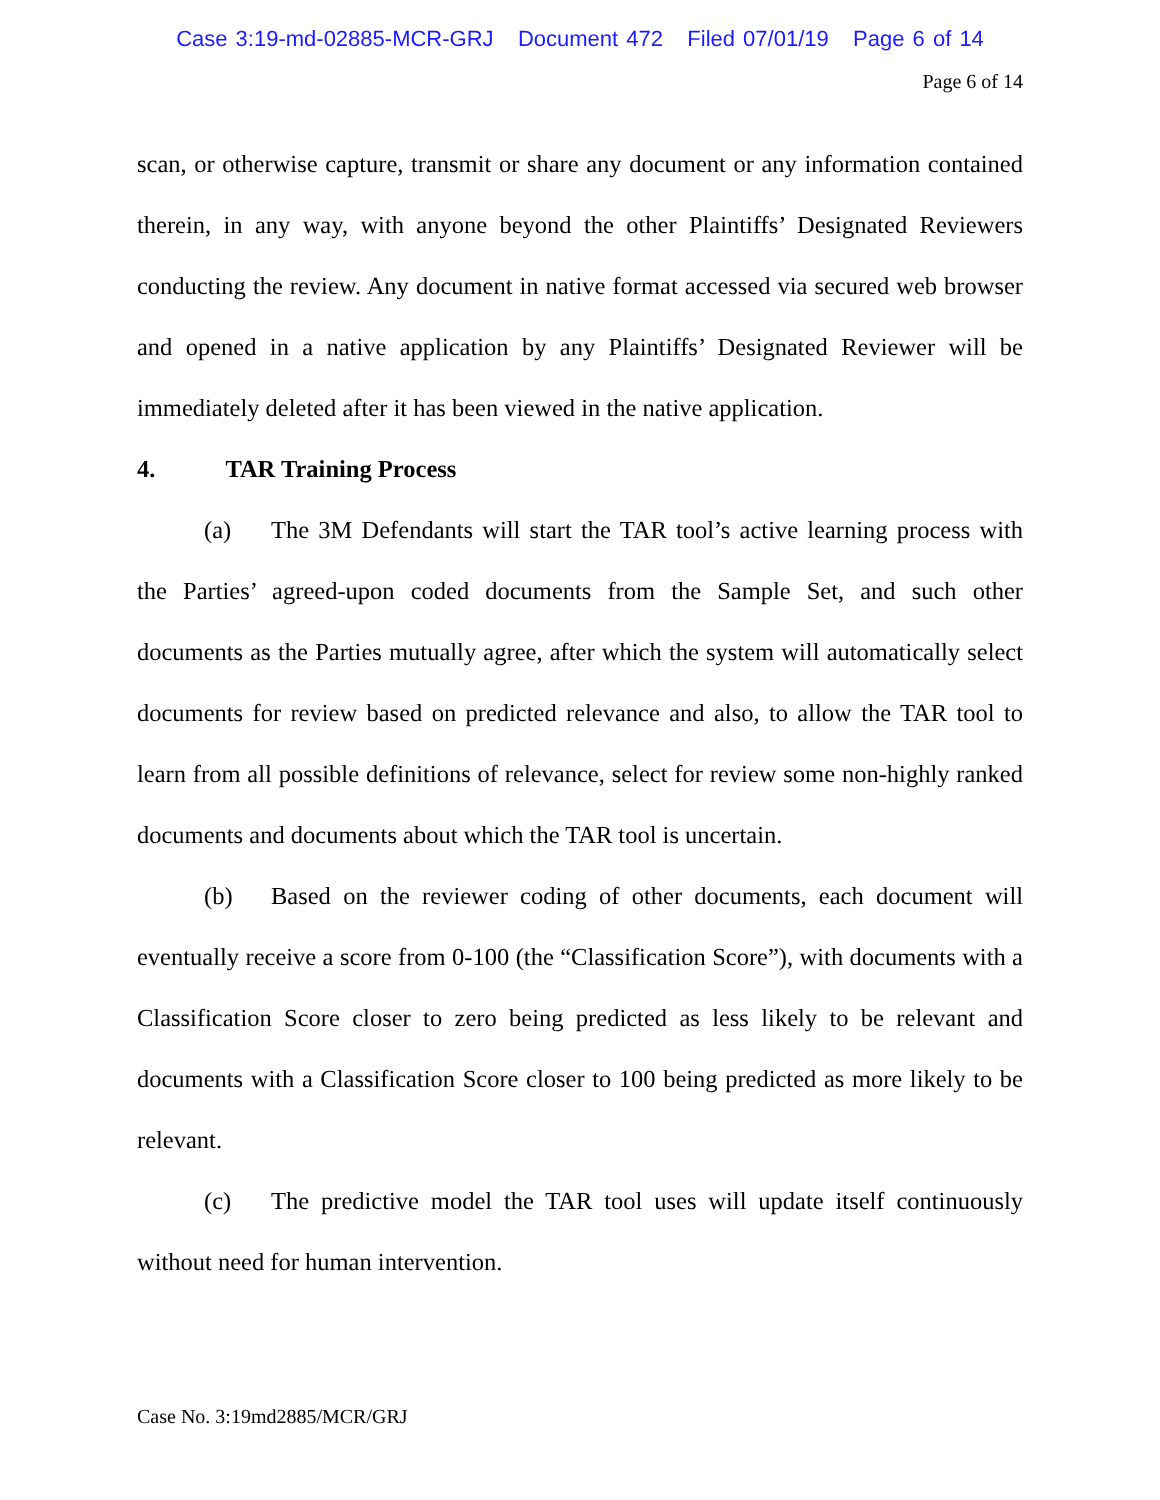Case 3:19-md-02885-MCR-GRJ Document 472 Filed 07/01/19 Page 6 of 14
Page 6 of 14
scan, or otherwise capture, transmit or share any document or any information contained therein, in any way, with anyone beyond the other Plaintiffs’ Designated Reviewers conducting the review. Any document in native format accessed via secured web browser and opened in a native application by any Plaintiffs’ Designated Reviewer will be immediately deleted after it has been viewed in the native application.
4. TAR Training Process
(a) The 3M Defendants will start the TAR tool’s active learning process with the Parties’ agreed-upon coded documents from the Sample Set, and such other documents as the Parties mutually agree, after which the system will automatically select documents for review based on predicted relevance and also, to allow the TAR tool to learn from all possible definitions of relevance, select for review some non-highly ranked documents and documents about which the TAR tool is uncertain.
(b) Based on the reviewer coding of other documents, each document will eventually receive a score from 0-100 (the “Classification Score”), with documents with a Classification Score closer to zero being predicted as less likely to be relevant and documents with a Classification Score closer to 100 being predicted as more likely to be relevant.
(c) The predictive model the TAR tool uses will update itself continuously without need for human intervention.
Case No. 3:19md2885/MCR/GRJ